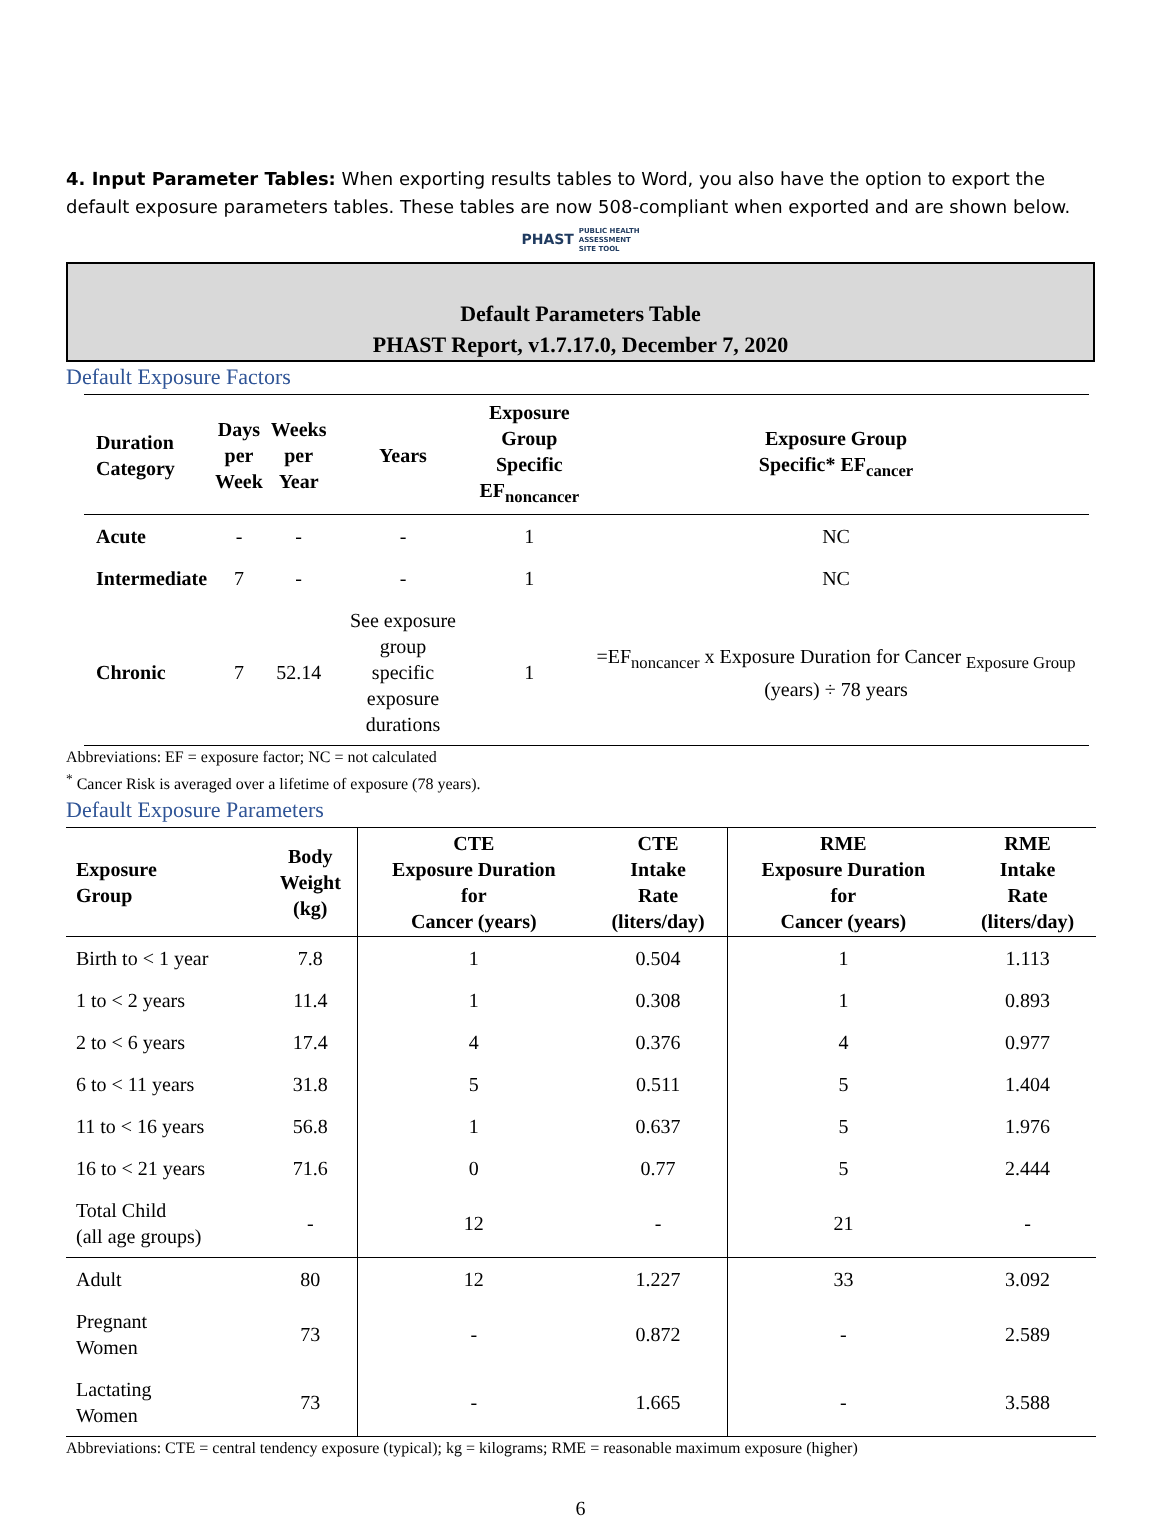4. Input Parameter Tables: When exporting results tables to Word, you also have the option to export the default exposure parameters tables. These tables are now 508-compliant when exported and are shown below.
PHAST PUBLIC HEALTH
ASSESSMENT
SITE TOOL
Default Parameters Table
PHAST Report, v1.7.17.0, December 7, 2020
Default Exposure Factors
| Duration Category | Days per Week | Weeks per Year | Years | Exposure Group Specific EF<sub>noncancer</sub> | Exposure Group Specific* EF<sub>cancer</sub> |
| --- | --- | --- | --- | --- | --- |
| Acute | - | - | - | 1 | NC |
| Intermediate | 7 | - | - | 1 | NC |
| Chronic | 7 | 52.14 | See exposure group specific exposure durations | 1 | =EF<sub>noncancer</sub> x Exposure Duration for Cancer <sub>Exposure Group</sub> (years) ÷ 78 years |
Abbreviations: EF = exposure factor; NC = not calculated
<sup>*</sup> Cancer Risk is averaged over a lifetime of exposure (78 years).
Default Exposure Parameters
| Exposure Group | Body Weight (kg) | CTE Exposure Duration for Cancer (years) | CTE Intake Rate (liters/day) | RME Exposure Duration for Cancer (years) | RME Intake Rate (liters/day) |
| --- | --- | --- | --- | --- | --- |
| Birth to < 1 year | 7.8 | 1 | 0.504 | 1 | 1.113 |
| 1 to < 2 years | 11.4 | 1 | 0.308 | 1 | 0.893 |
| 2 to < 6 years | 17.4 | 4 | 0.376 | 4 | 0.977 |
| 6 to < 11 years | 31.8 | 5 | 0.511 | 5 | 1.404 |
| 11 to < 16 years | 56.8 | 1 | 0.637 | 5 | 1.976 |
| 16 to < 21 years | 71.6 | 0 | 0.77 | 5 | 2.444 |
| Total Child (all age groups) | - | 12 | - | 21 | - |
| Adult | 80 | 12 | 1.227 | 33 | 3.092 |
| Pregnant Women | 73 | - | 0.872 | - | 2.589 |
| Lactating Women | 73 | - | 1.665 | - | 3.588 |
Abbreviations: CTE = central tendency exposure (typical); kg = kilograms; RME = reasonable maximum exposure (higher)
6